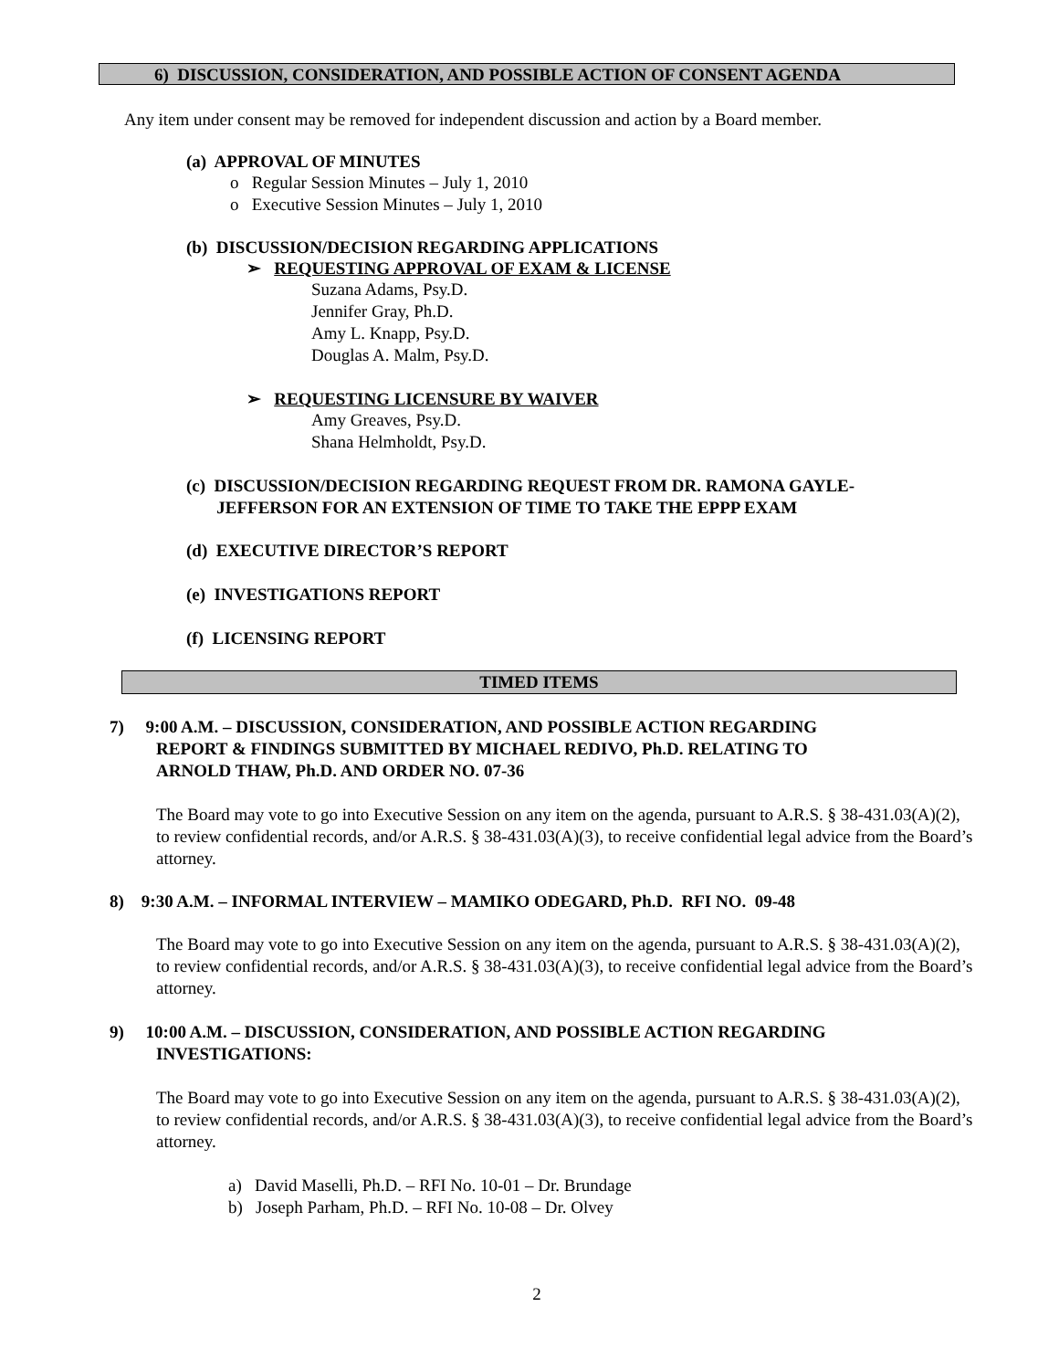6) DISCUSSION, CONSIDERATION, AND POSSIBLE ACTION OF CONSENT AGENDA
Any item under consent may be removed for independent discussion and action by a Board member.
(a) APPROVAL OF MINUTES
o Regular Session Minutes – July 1, 2010
o Executive Session Minutes – July 1, 2010
(b) DISCUSSION/DECISION REGARDING APPLICATIONS
➢ REQUESTING APPROVAL OF EXAM & LICENSE
Suzana Adams, Psy.D.
Jennifer Gray, Ph.D.
Amy L. Knapp, Psy.D.
Douglas A. Malm, Psy.D.
➢ REQUESTING LICENSURE BY WAIVER
Amy Greaves, Psy.D.
Shana Helmholdt, Psy.D.
(c) DISCUSSION/DECISION REGARDING REQUEST FROM DR. RAMONA GAYLE-
JEFFERSON FOR AN EXTENSION OF TIME TO TAKE THE EPPP EXAM
(d) EXECUTIVE DIRECTOR’S REPORT
(e) INVESTIGATIONS REPORT
(f) LICENSING REPORT
TIMED ITEMS
7) 9:00 A.M. – DISCUSSION, CONSIDERATION, AND POSSIBLE ACTION REGARDING
REPORT & FINDINGS SUBMITTED BY MICHAEL REDIVO, Ph.D. RELATING TO
ARNOLD THAW, Ph.D. AND ORDER NO. 07-36
The Board may vote to go into Executive Session on any item on the agenda, pursuant to A.R.S. § 38-431.03(A)(2), to review confidential records, and/or A.R.S. § 38-431.03(A)(3), to receive confidential legal advice from the Board’s attorney.
8) 9:30 A.M. – INFORMAL INTERVIEW – MAMIKO ODEGARD, Ph.D. RFI NO. 09-48
The Board may vote to go into Executive Session on any item on the agenda, pursuant to A.R.S. § 38-431.03(A)(2), to review confidential records, and/or A.R.S. § 38-431.03(A)(3), to receive confidential legal advice from the Board’s attorney.
9) 10:00 A.M. – DISCUSSION, CONSIDERATION, AND POSSIBLE ACTION REGARDING
INVESTIGATIONS:
The Board may vote to go into Executive Session on any item on the agenda, pursuant to A.R.S. § 38-431.03(A)(2), to review confidential records, and/or A.R.S. § 38-431.03(A)(3), to receive confidential legal advice from the Board’s attorney.
a) David Maselli, Ph.D. – RFI No. 10-01 – Dr. Brundage
b) Joseph Parham, Ph.D. – RFI No. 10-08 – Dr. Olvey
2